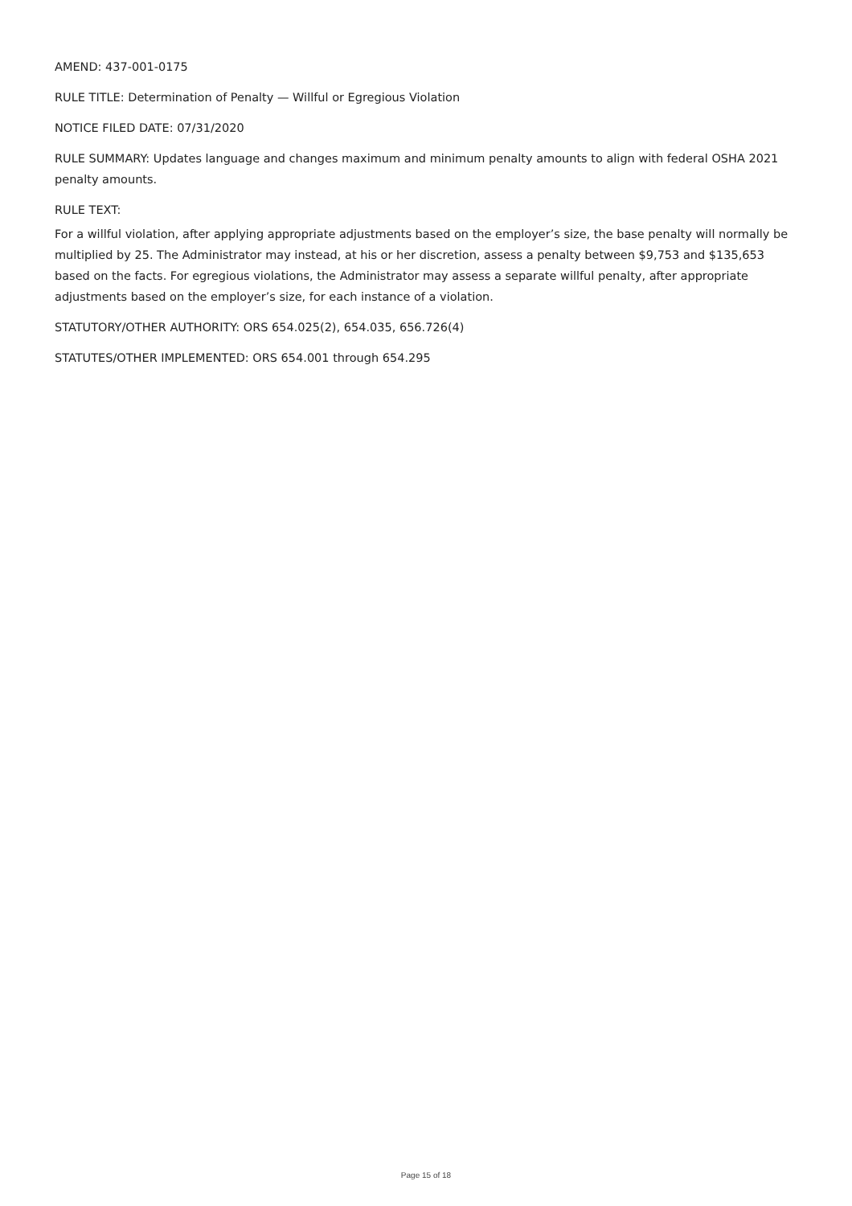AMEND: 437-001-0175
RULE TITLE: Determination of Penalty — Willful or Egregious Violation
NOTICE FILED DATE: 07/31/2020
RULE SUMMARY: Updates language and changes maximum and minimum penalty amounts to align with federal OSHA 2021 penalty amounts.
RULE TEXT:
For a willful violation, after applying appropriate adjustments based on the employer’s size, the base penalty will normally be multiplied by 25. The Administrator may instead, at his or her discretion, assess a penalty between $9,753 and $135,653 based on the facts. For egregious violations, the Administrator may assess a separate willful penalty, after appropriate adjustments based on the employer’s size, for each instance of a violation.
STATUTORY/OTHER AUTHORITY: ORS 654.025(2), 654.035, 656.726(4)
STATUTES/OTHER IMPLEMENTED: ORS 654.001 through 654.295
Page 15 of 18